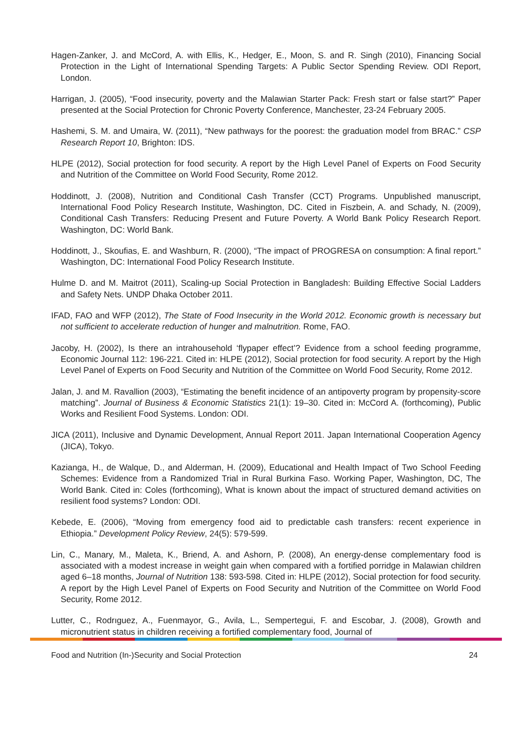Hagen-Zanker, J. and McCord, A. with Ellis, K., Hedger, E., Moon, S. and R. Singh (2010), Financing Social Protection in the Light of International Spending Targets: A Public Sector Spending Review. ODI Report, London.
Harrigan, J. (2005), “Food insecurity, poverty and the Malawian Starter Pack: Fresh start or false start?” Paper presented at the Social Protection for Chronic Poverty Conference, Manchester, 23-24 February 2005.
Hashemi, S. M. and Umaira, W. (2011), “New pathways for the poorest: the graduation model from BRAC.” CSP Research Report 10, Brighton: IDS.
HLPE (2012), Social protection for food security. A report by the High Level Panel of Experts on Food Security and Nutrition of the Committee on World Food Security, Rome 2012.
Hoddinott, J. (2008), Nutrition and Conditional Cash Transfer (CCT) Programs. Unpublished manuscript, International Food Policy Research Institute, Washington, DC. Cited in Fiszbein, A. and Schady, N. (2009), Conditional Cash Transfers: Reducing Present and Future Poverty. A World Bank Policy Research Report. Washington, DC: World Bank.
Hoddinott, J., Skoufias, E. and Washburn, R. (2000), “The impact of PROGRESA on consumption: A final report.” Washington, DC: International Food Policy Research Institute.
Hulme D. and M. Maitrot (2011), Scaling-up Social Protection in Bangladesh: Building Effective Social Ladders and Safety Nets. UNDP Dhaka October 2011.
IFAD, FAO and WFP (2012), The State of Food Insecurity in the World 2012. Economic growth is necessary but not sufficient to accelerate reduction of hunger and malnutrition. Rome, FAO.
Jacoby, H. (2002), Is there an intrahousehold ‘flypaper effect’? Evidence from a school feeding programme, Economic Journal 112: 196-221. Cited in: HLPE (2012), Social protection for food security. A report by the High Level Panel of Experts on Food Security and Nutrition of the Committee on World Food Security, Rome 2012.
Jalan, J. and M. Ravallion (2003), “Estimating the benefit incidence of an antipoverty program by propensity-score matching”. Journal of Business & Economic Statistics 21(1): 19–30. Cited in: McCord A. (forthcoming), Public Works and Resilient Food Systems. London: ODI.
JICA (2011), Inclusive and Dynamic Development, Annual Report 2011. Japan International Cooperation Agency (JICA), Tokyo.
Kazianga, H., de Walque, D., and Alderman, H. (2009), Educational and Health Impact of Two School Feeding Schemes: Evidence from a Randomized Trial in Rural Burkina Faso. Working Paper, Washington, DC, The World Bank. Cited in: Coles (forthcoming), What is known about the impact of structured demand activities on resilient food systems? London: ODI.
Kebede, E. (2006), “Moving from emergency food aid to predictable cash transfers: recent experience in Ethiopia.” Development Policy Review, 24(5): 579-599.
Lin, C., Manary, M., Maleta, K., Briend, A. and Ashorn, P. (2008), An energy-dense complementary food is associated with a modest increase in weight gain when compared with a fortified porridge in Malawian children aged 6–18 months, Journal of Nutrition 138: 593-598. Cited in: HLPE (2012), Social protection for food security. A report by the High Level Panel of Experts on Food Security and Nutrition of the Committee on World Food Security, Rome 2012.
Lutter, C., Rodrıguez, A., Fuenmayor, G., Avila, L., Sempertegui, F. and Escobar, J. (2008), Growth and micronutrient status in children receiving a fortified complementary food, Journal of
Food and Nutrition (In-)Security and Social Protection 24